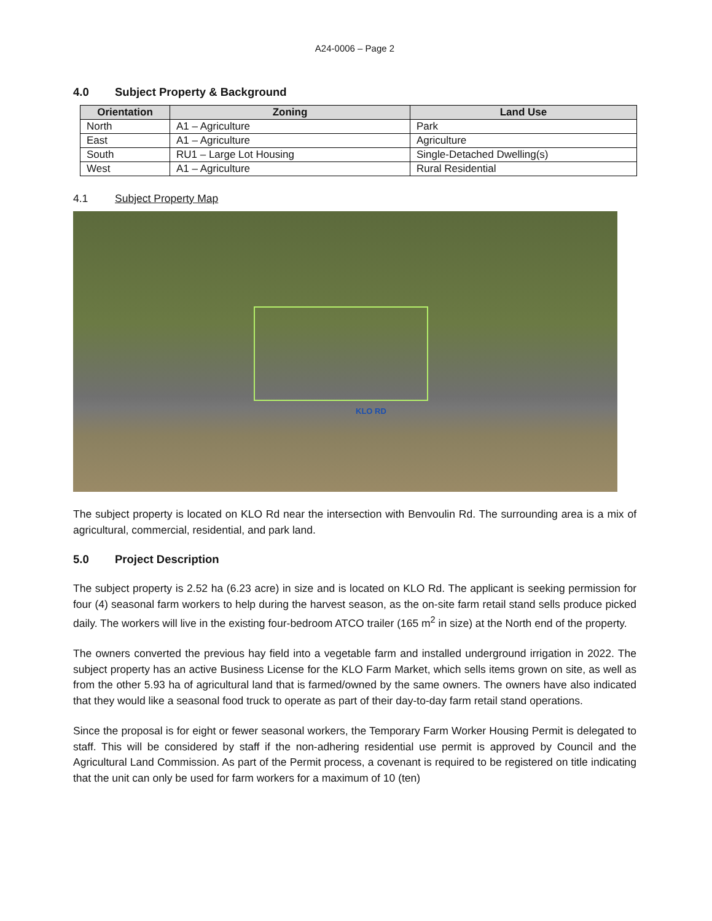A24-0006 – Page 2
4.0 Subject Property & Background
| Orientation | Zoning | Land Use |
| --- | --- | --- |
| North | A1 – Agriculture | Park |
| East | A1 – Agriculture | Agriculture |
| South | RU1 – Large Lot Housing | Single-Detached Dwelling(s) |
| West | A1 – Agriculture | Rural Residential |
4.1 Subject Property Map
KLO RD
The subject property is located on KLO Rd near the intersection with Benvoulin Rd. The surrounding area is a mix of agricultural, commercial, residential, and park land.
5.0 Project Description
The subject property is 2.52 ha (6.23 acre) in size and is located on KLO Rd. The applicant is seeking permission for four (4) seasonal farm workers to help during the harvest season, as the on-site farm retail stand sells produce picked daily. The workers will live in the existing four-bedroom ATCO trailer (165 m<sup>2</sup> in size) at the North end of the property.
The owners converted the previous hay field into a vegetable farm and installed underground irrigation in 2022. The subject property has an active Business License for the KLO Farm Market, which sells items grown on site, as well as from the other 5.93 ha of agricultural land that is farmed/owned by the same owners. The owners have also indicated that they would like a seasonal food truck to operate as part of their day-to-day farm retail stand operations.
Since the proposal is for eight or fewer seasonal workers, the Temporary Farm Worker Housing Permit is delegated to staff. This will be considered by staff if the non-adhering residential use permit is approved by Council and the Agricultural Land Commission. As part of the Permit process, a covenant is required to be registered on title indicating that the unit can only be used for farm workers for a maximum of 10 (ten)